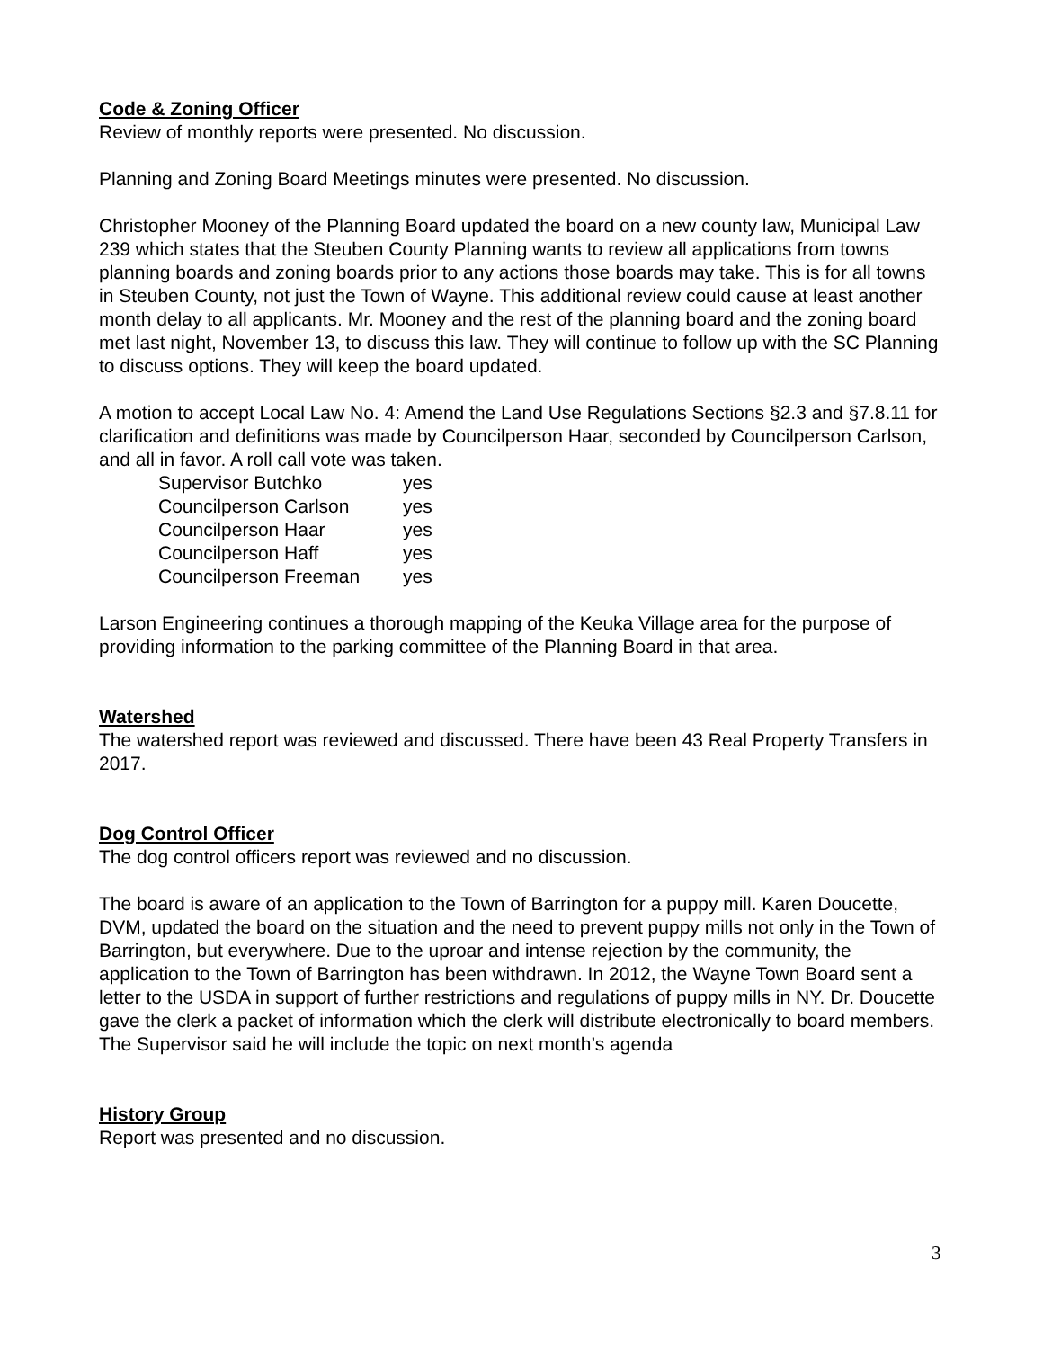Code & Zoning Officer
Review of monthly reports were presented. No discussion.
Planning and Zoning Board Meetings minutes were presented. No discussion.
Christopher Mooney of the Planning Board updated the board on a new county law, Municipal Law 239 which states that the Steuben County Planning wants to review all applications from towns planning boards and zoning boards prior to any actions those boards may take. This is for all towns in Steuben County, not just the Town of Wayne. This additional review could cause at least another month delay to all applicants. Mr. Mooney and the rest of the planning board and the zoning board met last night, November 13, to discuss this law. They will continue to follow up with the SC Planning to discuss options. They will keep the board updated.
A motion to accept Local Law No. 4: Amend the Land Use Regulations Sections §2.3 and §7.8.11 for clarification and definitions was made by Councilperson Haar, seconded by Councilperson Carlson, and all in favor. A roll call vote was taken.
| Supervisor Butchko | yes |
| Councilperson Carlson | yes |
| Councilperson Haar | yes |
| Councilperson Haff | yes |
| Councilperson Freeman | yes |
Larson Engineering continues a thorough mapping of the Keuka Village area for the purpose of providing information to the parking committee of the Planning Board in that area.
Watershed
The watershed report was reviewed and discussed. There have been 43 Real Property Transfers in 2017.
Dog Control Officer
The dog control officers report was reviewed and no discussion.
The board is aware of an application to the Town of Barrington for a puppy mill. Karen Doucette, DVM, updated the board on the situation and the need to prevent puppy mills not only in the Town of Barrington, but everywhere. Due to the uproar and intense rejection by the community, the application to the Town of Barrington has been withdrawn. In 2012, the Wayne Town Board sent a letter to the USDA in support of further restrictions and regulations of puppy mills in NY. Dr. Doucette gave the clerk a packet of information which the clerk will distribute electronically to board members. The Supervisor said he will include the topic on next month’s agenda
History Group
Report was presented and no discussion.
3